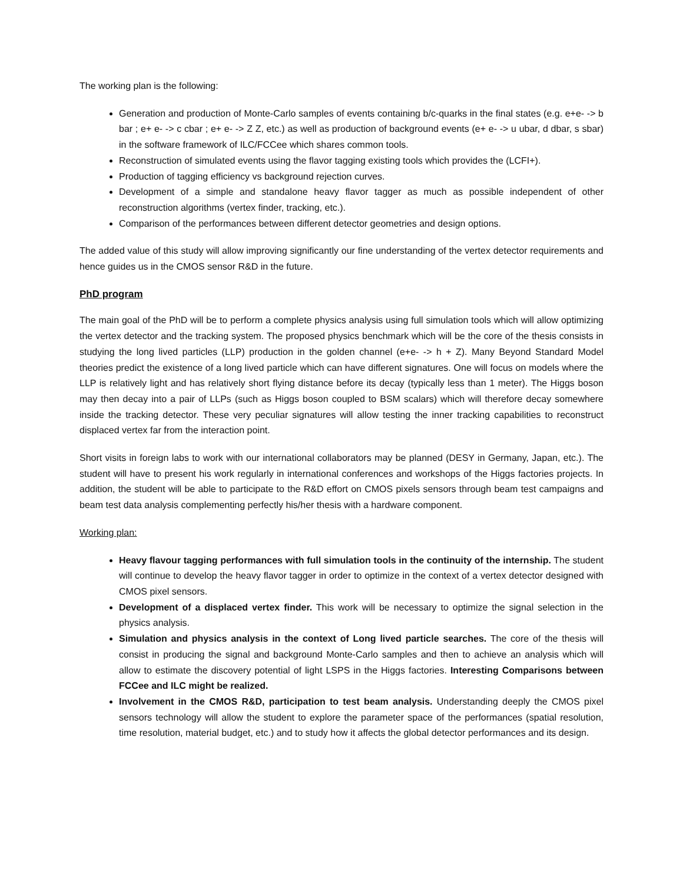The working plan is the following:
Generation and production of Monte-Carlo samples of events containing b/c-quarks in the final states (e.g. e+e- -> b bar ; e+ e- -> c cbar ; e+ e- -> Z Z, etc.) as well as production of background events (e+ e- -> u ubar, d dbar, s sbar) in the software framework of ILC/FCCee which shares common tools.
Reconstruction of simulated events using the flavor tagging existing tools which provides the (LCFI+).
Production of tagging efficiency vs background rejection curves.
Development of a simple and standalone heavy flavor tagger as much as possible independent of other reconstruction algorithms (vertex finder, tracking, etc.).
Comparison of the performances between different detector geometries and design options.
The added value of this study will allow improving significantly our fine understanding of the vertex detector requirements and hence guides us in the CMOS sensor R&D in the future.
PhD program
The main goal of the PhD will be to perform a complete physics analysis using full simulation tools which will allow optimizing the vertex detector and the tracking system. The proposed physics benchmark which will be the core of the thesis consists in studying the long lived particles (LLP) production in the golden channel (e+e- -> h + Z). Many Beyond Standard Model theories predict the existence of a long lived particle which can have different signatures. One will focus on models where the LLP is relatively light and has relatively short flying distance before its decay (typically less than 1 meter). The Higgs boson may then decay into a pair of LLPs (such as Higgs boson coupled to BSM scalars) which will therefore decay somewhere inside the tracking detector. These very peculiar signatures will allow testing the inner tracking capabilities to reconstruct displaced vertex far from the interaction point.
Short visits in foreign labs to work with our international collaborators may be planned (DESY in Germany, Japan, etc.). The student will have to present his work regularly in international conferences and workshops of the Higgs factories projects. In addition, the student will be able to participate to the R&D effort on CMOS pixels sensors through beam test campaigns and beam test data analysis complementing perfectly his/her thesis with a hardware component.
Working plan:
Heavy flavour tagging performances with full simulation tools in the continuity of the internship. The student will continue to develop the heavy flavor tagger in order to optimize in the context of a vertex detector designed with CMOS pixel sensors.
Development of a displaced vertex finder. This work will be necessary to optimize the signal selection in the physics analysis.
Simulation and physics analysis in the context of Long lived particle searches. The core of the thesis will consist in producing the signal and background Monte-Carlo samples and then to achieve an analysis which will allow to estimate the discovery potential of light LSPS in the Higgs factories. Interesting Comparisons between FCCee and ILC might be realized.
Involvement in the CMOS R&D, participation to test beam analysis. Understanding deeply the CMOS pixel sensors technology will allow the student to explore the parameter space of the performances (spatial resolution, time resolution, material budget, etc.) and to study how it affects the global detector performances and its design.